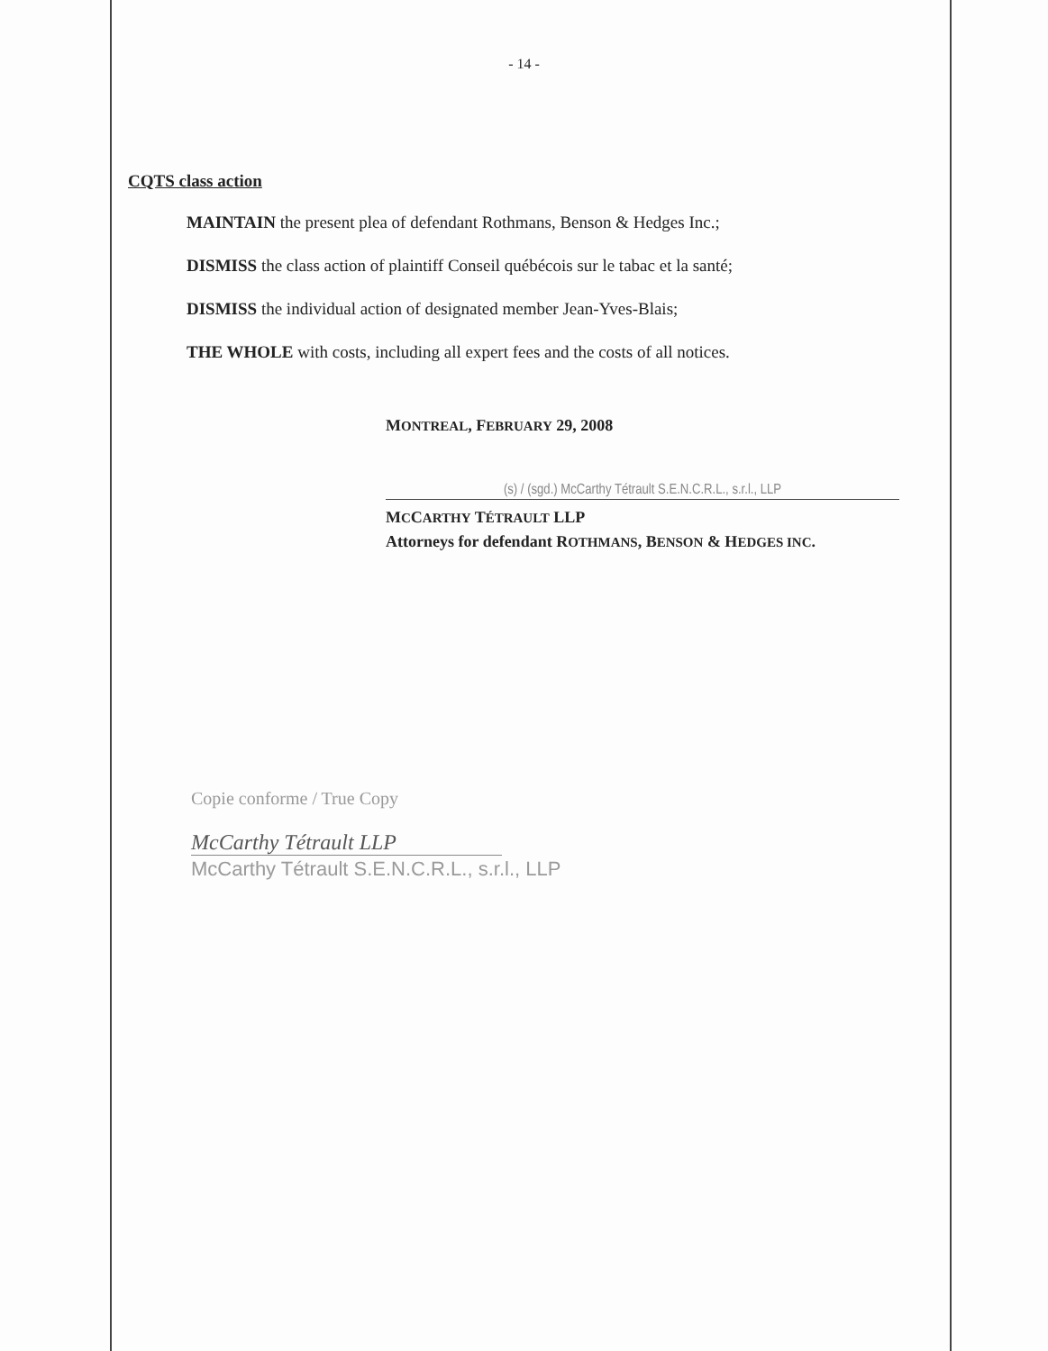- 14 -
CQTS class action
MAINTAIN the present plea of defendant Rothmans, Benson & Hedges Inc.;
DISMISS the class action of plaintiff Conseil québécois sur le tabac et la santé;
DISMISS the individual action of designated member Jean-Yves-Blais;
THE WHOLE with costs, including all expert fees and the costs of all notices.
MONTREAL, FEBRUARY 29, 2008
(s) / (sgd.) McCarthy Tétrault S.E.N.C.R.L., s.r.l., LLP
MCCARTHY TÉTRAULT LLP
Attorneys for defendant ROTHMANS, BENSON & HEDGES INC.
Copie conforme / True Copy
McCarthy Tétrault LLP
McCarthy Tétrault S.E.N.C.R.L., s.r.l., LLP